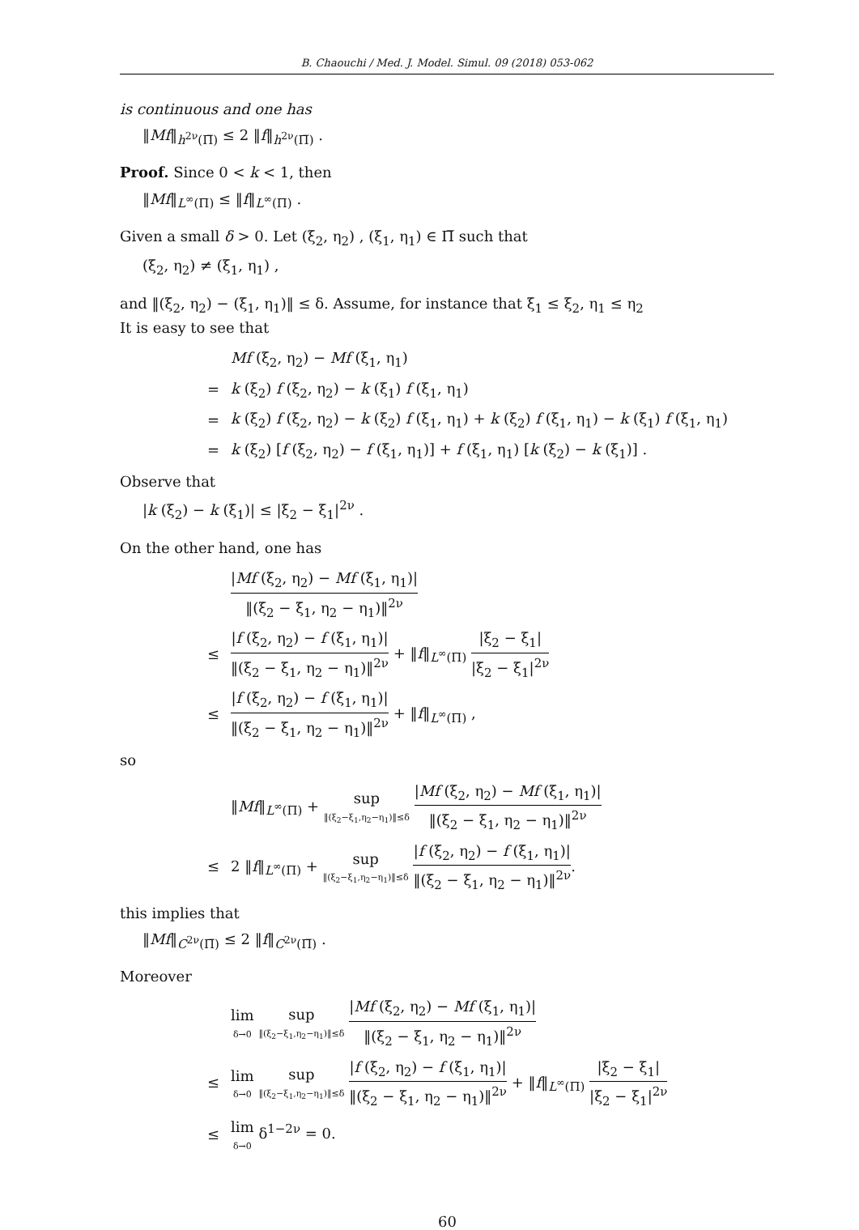B. Chaouchi / Med. J. Model. Simul. 09 (2018) 053-062
is continuous and one has
‖Mf‖<sub>h<sup>2ν</sup>(Π̅)</sub> ≤ 2 ‖f‖<sub>h<sup>2ν</sup>(Π̅)</sub> .
Proof. Since 0 < k < 1, then
‖Mf‖<sub>L<sup>∞</sup>(Π)</sub> ≤ ‖f‖<sub>L<sup>∞</sup>(Π)</sub> .
Given a small δ > 0. Let (ξ<sub>2</sub>, η<sub>2</sub>) , (ξ<sub>1</sub>, η<sub>1</sub>) ∈ Π̅ such that
(ξ<sub>2</sub>, η<sub>2</sub>) ≠ (ξ<sub>1</sub>, η<sub>1</sub>) ,
and ‖(ξ<sub>2</sub>, η<sub>2</sub>) − (ξ<sub>1</sub>, η<sub>1</sub>)‖ ≤ δ. Assume, for instance that ξ<sub>1</sub> ≤ ξ<sub>2</sub>, η<sub>1</sub> ≤ η<sub>2</sub>
It is easy to see that
| | Mf (ξ<sub>2</sub>, η<sub>2</sub>) − Mf (ξ<sub>1</sub>, η<sub>1</sub>) |
| = | k (ξ<sub>2</sub>) f (ξ<sub>2</sub>, η<sub>2</sub>) − k (ξ<sub>1</sub>) f (ξ<sub>1</sub>, η<sub>1</sub>) |
| = | k (ξ<sub>2</sub>) f (ξ<sub>2</sub>, η<sub>2</sub>) − k (ξ<sub>2</sub>) f (ξ<sub>1</sub>, η<sub>1</sub>) + k (ξ<sub>2</sub>) f (ξ<sub>1</sub>, η<sub>1</sub>) − k (ξ<sub>1</sub>) f (ξ<sub>1</sub>, η<sub>1</sub>) |
| = | k (ξ<sub>2</sub>) [ f (ξ<sub>2</sub>, η<sub>2</sub>) − f (ξ<sub>1</sub>, η<sub>1</sub>)] + f (ξ<sub>1</sub>, η<sub>1</sub>) [ k (ξ<sub>2</sub>) − k (ξ<sub>1</sub>)] . |
Observe that
|k (ξ<sub>2</sub>) − k (ξ<sub>1</sub>)| ≤ |ξ<sub>2</sub> − ξ<sub>1</sub>|<sup>2ν</sup> .
On the other hand, one has
| | / Mf (ξ<sub>2</sub>, η<sub>2</sub>) − Mf (ξ<sub>1</sub>, η<sub>1</sub>)/ ‖(ξ<sub>2</sub> − ξ<sub>1</sub>, η<sub>2</sub> − η<sub>1</sub>)‖<sup>2ν</sup> |
| ≤ | / f (ξ<sub>2</sub>, η<sub>2</sub>) − f (ξ<sub>1</sub>, η<sub>1</sub>)/ ‖(ξ<sub>2</sub> − ξ<sub>1</sub>, η<sub>2</sub> − η<sub>1</sub>)‖<sup>2ν</sup> + ‖ f ‖<sub>L<sup>∞</sup>(Π)</sub> /ξ<sub>2</sub> − ξ<sub>1</sub>/ /ξ<sub>2</sub> − ξ<sub>1</sub>/<sup>2ν</sup> |
| ≤ | / f (ξ<sub>2</sub>, η<sub>2</sub>) − f (ξ<sub>1</sub>, η<sub>1</sub>)/ ‖(ξ<sub>2</sub> − ξ<sub>1</sub>, η<sub>2</sub> − η<sub>1</sub>)‖<sup>2ν</sup> + ‖ f ‖<sub>L<sup>∞</sup>(Π)</sub> , |
so
| | ‖ Mf ‖<sub>L<sup>∞</sup>(Π)</sub> + sup ‖(ξ<sub>2</sub>−ξ<sub>1</sub>,η<sub>2</sub>−η<sub>1</sub>)‖≤δ / Mf (ξ<sub>2</sub>, η<sub>2</sub>) − Mf (ξ<sub>1</sub>, η<sub>1</sub>)/ ‖(ξ<sub>2</sub> − ξ<sub>1</sub>, η<sub>2</sub> − η<sub>1</sub>)‖<sup>2ν</sup> |
| ≤ | 2 ‖ f ‖<sub>L<sup>∞</sup>(Π)</sub> + sup ‖(ξ<sub>2</sub>−ξ<sub>1</sub>,η<sub>2</sub>−η<sub>1</sub>)‖≤δ / f (ξ<sub>2</sub>, η<sub>2</sub>) − f (ξ<sub>1</sub>, η<sub>1</sub>)/ ‖(ξ<sub>2</sub> − ξ<sub>1</sub>, η<sub>2</sub> − η<sub>1</sub>)‖<sup>2ν</sup> . |
this implies that
‖Mf‖<sub>C<sup>2ν</sup>(Π̅)</sub> ≤ 2 ‖f‖<sub>C<sup>2ν</sup>(Π̅)</sub> .
Moreover
| | lim δ→0 sup ‖(ξ<sub>2</sub>−ξ<sub>1</sub>,η<sub>2</sub>−η<sub>1</sub>)‖≤δ / Mf (ξ<sub>2</sub>, η<sub>2</sub>) − Mf (ξ<sub>1</sub>, η<sub>1</sub>)/ ‖(ξ<sub>2</sub> − ξ<sub>1</sub>, η<sub>2</sub> − η<sub>1</sub>)‖<sup>2ν</sup> |
| ≤ | lim δ→0 sup ‖(ξ<sub>2</sub>−ξ<sub>1</sub>,η<sub>2</sub>−η<sub>1</sub>)‖≤δ / f (ξ<sub>2</sub>, η<sub>2</sub>) − f (ξ<sub>1</sub>, η<sub>1</sub>)/ ‖(ξ<sub>2</sub> − ξ<sub>1</sub>, η<sub>2</sub> − η<sub>1</sub>)‖<sup>2ν</sup> + ‖ f ‖<sub>L<sup>∞</sup>(Π)</sub> /ξ<sub>2</sub> − ξ<sub>1</sub>/ /ξ<sub>2</sub> − ξ<sub>1</sub>/<sup>2ν</sup> |
| ≤ | lim δ→0 δ<sup>1−2ν</sup> = 0. |
60